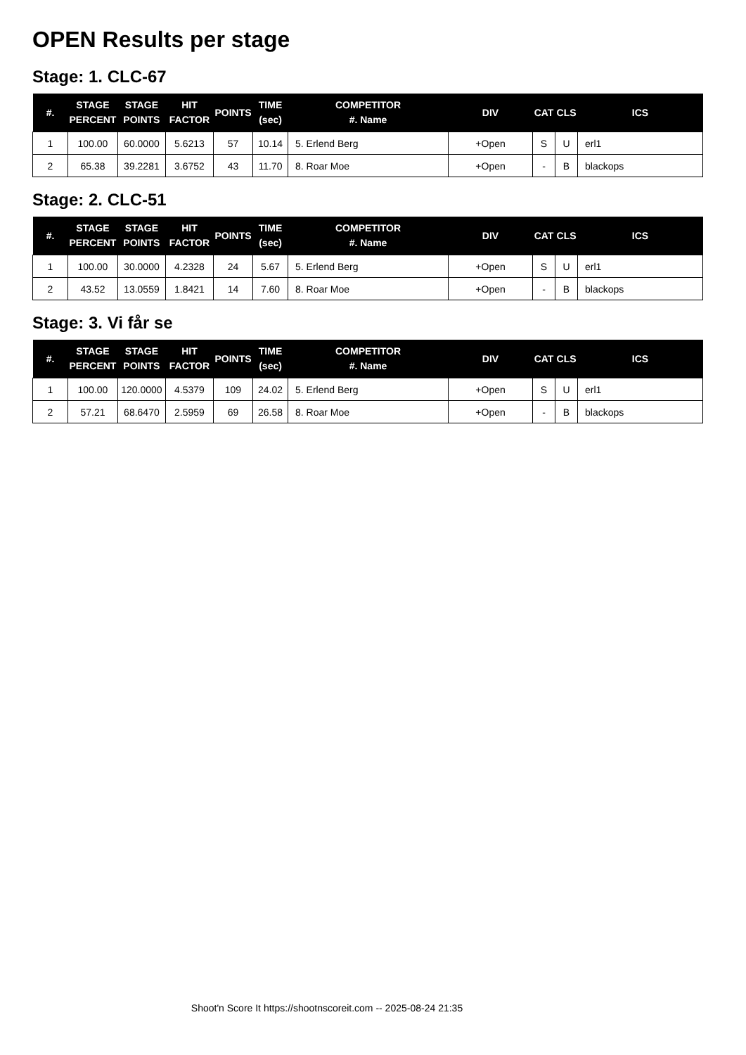OPEN Results per stage
Stage: 1. CLC-67
| #. | STAGE PERCENT | STAGE POINTS | HIT FACTOR | POINTS | TIME (sec) | COMPETITOR #. Name | DIV | CAT | CLS | ICS |
| --- | --- | --- | --- | --- | --- | --- | --- | --- | --- | --- |
| 1 | 100.00 | 60.0000 | 5.6213 | 57 | 10.14 | 5. Erlend Berg | +Open | S | U | erl1 |
| 2 | 65.38 | 39.2281 | 3.6752 | 43 | 11.70 | 8. Roar Moe | +Open | - | B | blackops |
Stage: 2. CLC-51
| #. | STAGE PERCENT | STAGE POINTS | HIT FACTOR | POINTS | TIME (sec) | COMPETITOR #. Name | DIV | CAT | CLS | ICS |
| --- | --- | --- | --- | --- | --- | --- | --- | --- | --- | --- |
| 1 | 100.00 | 30.0000 | 4.2328 | 24 | 5.67 | 5. Erlend Berg | +Open | S | U | erl1 |
| 2 | 43.52 | 13.0559 | 1.8421 | 14 | 7.60 | 8. Roar Moe | +Open | - | B | blackops |
Stage: 3. Vi får se
| #. | STAGE PERCENT | STAGE POINTS | HIT FACTOR | POINTS | TIME (sec) | COMPETITOR #. Name | DIV | CAT | CLS | ICS |
| --- | --- | --- | --- | --- | --- | --- | --- | --- | --- | --- |
| 1 | 100.00 | 120.0000 | 4.5379 | 109 | 24.02 | 5. Erlend Berg | +Open | S | U | erl1 |
| 2 | 57.21 | 68.6470 | 2.5959 | 69 | 26.58 | 8. Roar Moe | +Open | - | B | blackops |
Shoot'n Score It https://shootnscoreit.com -- 2025-08-24 21:35